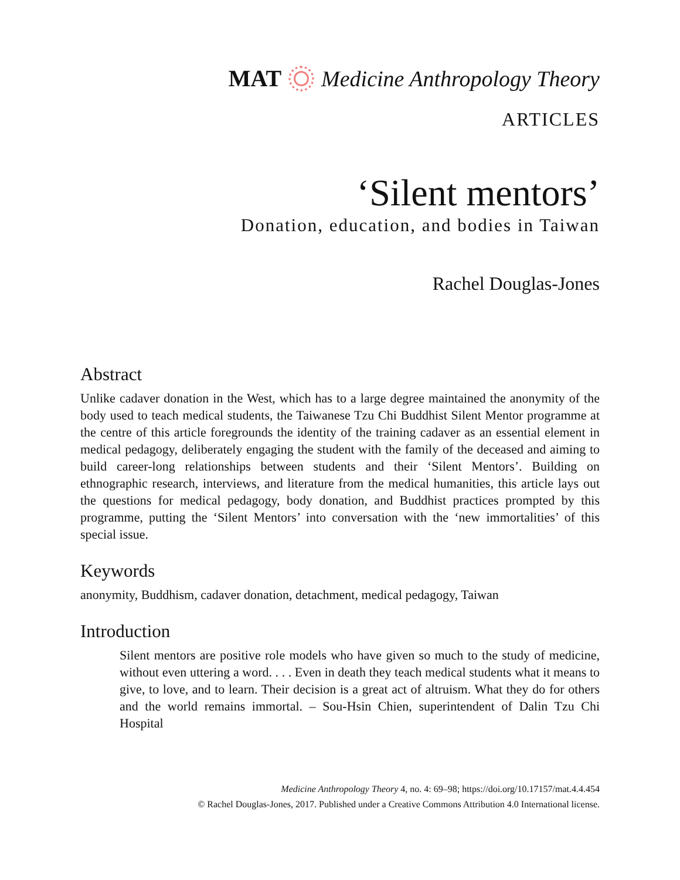MAT Medicine Anthropology Theory
ARTICLES
‘Silent mentors’
Donation, education, and bodies in Taiwan
Rachel Douglas-Jones
Abstract
Unlike cadaver donation in the West, which has to a large degree maintained the anonymity of the body used to teach medical students, the Taiwanese Tzu Chi Buddhist Silent Mentor programme at the centre of this article foregrounds the identity of the training cadaver as an essential element in medical pedagogy, deliberately engaging the student with the family of the deceased and aiming to build career-long relationships between students and their ‘Silent Mentors’. Building on ethnographic research, interviews, and literature from the medical humanities, this article lays out the questions for medical pedagogy, body donation, and Buddhist practices prompted by this programme, putting the ‘Silent Mentors’ into conversation with the ‘new immortalities’ of this special issue.
Keywords
anonymity, Buddhism, cadaver donation, detachment, medical pedagogy, Taiwan
Introduction
Silent mentors are positive role models who have given so much to the study of medicine, without even uttering a word. . . . Even in death they teach medical students what it means to give, to love, and to learn. Their decision is a great act of altruism. What they do for others and the world remains immortal. – Sou-Hsin Chien, superintendent of Dalin Tzu Chi Hospital
Medicine Anthropology Theory 4, no. 4: 69–98; https://doi.org/10.17157/mat.4.4.454
© Rachel Douglas-Jones, 2017. Published under a Creative Commons Attribution 4.0 International license.